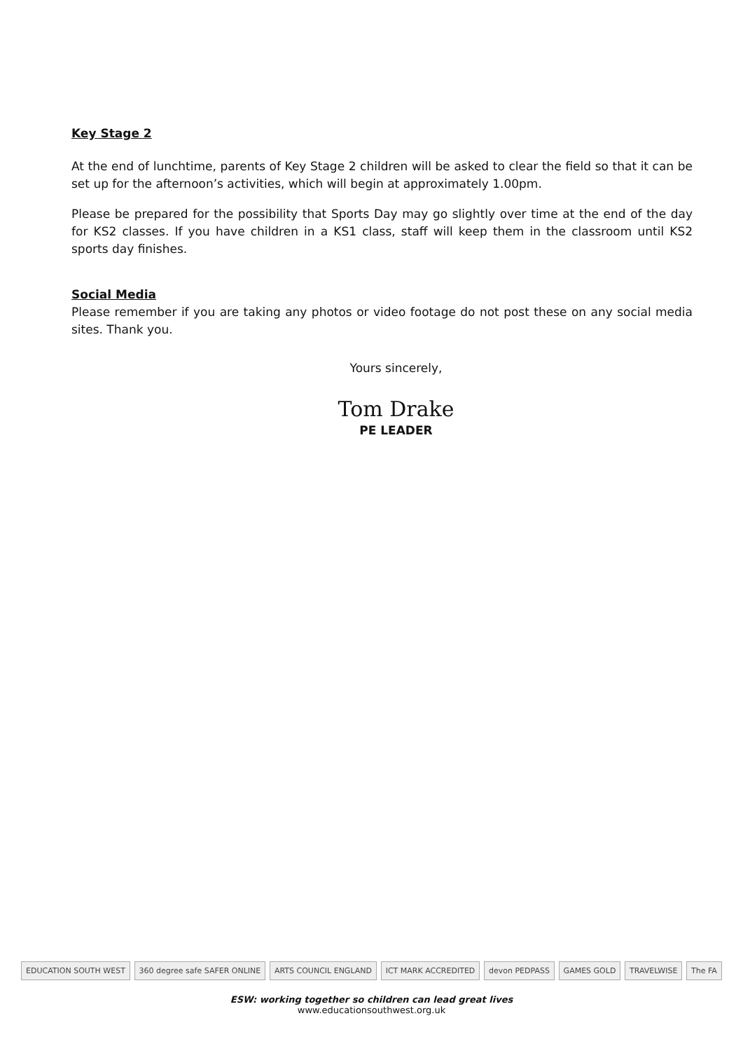Key Stage 2
At the end of lunchtime, parents of Key Stage 2 children will be asked to clear the field so that it can be set up for the afternoon’s activities, which will begin at approximately 1.00pm.
Please be prepared for the possibility that Sports Day may go slightly over time at the end of the day for KS2 classes. If you have children in a KS1 class, staff will keep them in the classroom until KS2 sports day finishes.
Social Media
Please remember if you are taking any photos or video footage do not post these on any social media sites. Thank you.
Yours sincerely,
Tom Drake
PE LEADER
EDUCATION SOUTH WEST 360 degree safe SAFER ONLINE ARTS COUNCIL ENGLAND ICT MARK ACCREDITED devon PEDPASS GAMES GOLD TRAVELWISE The FA
ESW: working together so children can lead great lives
www.educationsouthwest.org.uk